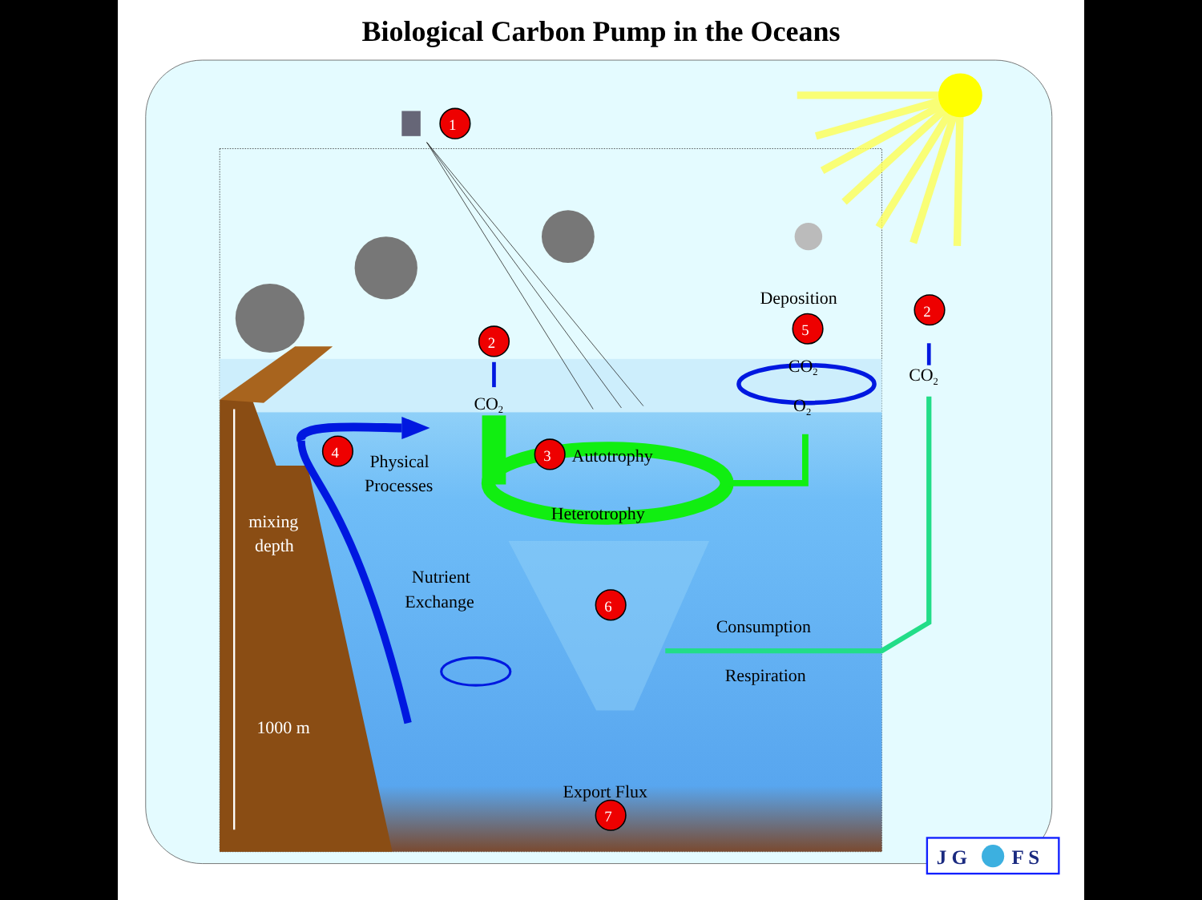Biological Carbon Pump in the Oceans
1
Deposition
5
2
2
CO2
CO2
O2
CO2
4
Physical
Processes
3
Autotrophy
Heterotrophy
mixing
depth
Nutrient
Exchange
6
Consumption
Respiration
1000 m
Export Flux
7
J G
F S